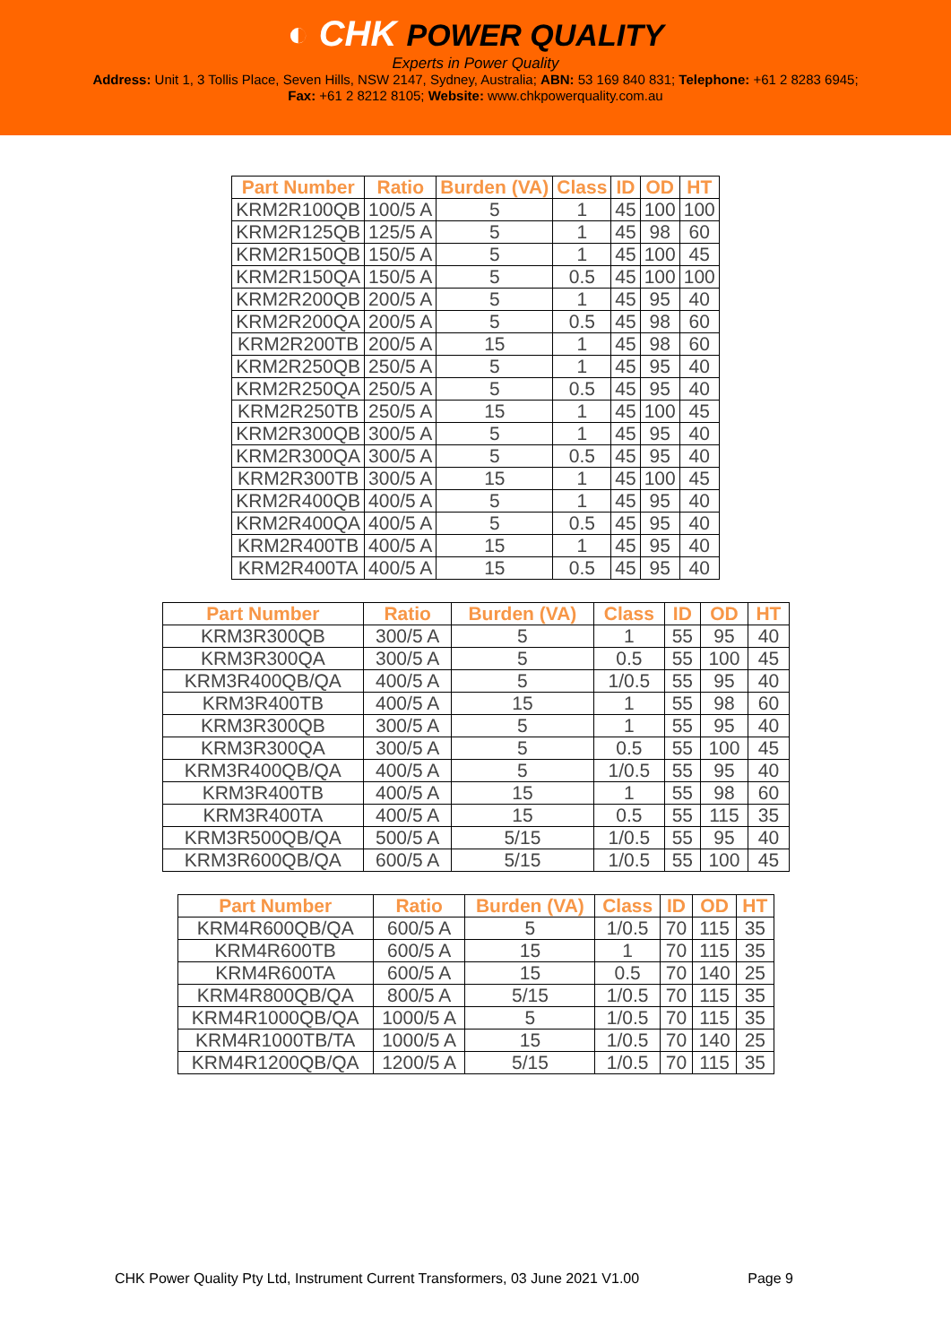◐ CHK POWER QUALITY
Experts in Power Quality
Address: Unit 1, 3 Tollis Place, Seven Hills, NSW 2147, Sydney, Australia; ABN: 53 169 840 831; Telephone: +61 2 8283 6945;
Fax: +61 2 8212 8105; Website: www.chkpowerquality.com.au
| Part Number | Ratio | Burden (VA) | Class | ID | OD | HT |
| --- | --- | --- | --- | --- | --- | --- |
| KRM2R100QB | 100/5 A | 5 | 1 | 45 | 100 | 100 |
| KRM2R125QB | 125/5 A | 5 | 1 | 45 | 98 | 60 |
| KRM2R150QB | 150/5 A | 5 | 1 | 45 | 100 | 45 |
| KRM2R150QA | 150/5 A | 5 | 0.5 | 45 | 100 | 100 |
| KRM2R200QB | 200/5 A | 5 | 1 | 45 | 95 | 40 |
| KRM2R200QA | 200/5 A | 5 | 0.5 | 45 | 98 | 60 |
| KRM2R200TB | 200/5 A | 15 | 1 | 45 | 98 | 60 |
| KRM2R250QB | 250/5 A | 5 | 1 | 45 | 95 | 40 |
| KRM2R250QA | 250/5 A | 5 | 0.5 | 45 | 95 | 40 |
| KRM2R250TB | 250/5 A | 15 | 1 | 45 | 100 | 45 |
| KRM2R300QB | 300/5 A | 5 | 1 | 45 | 95 | 40 |
| KRM2R300QA | 300/5 A | 5 | 0.5 | 45 | 95 | 40 |
| KRM2R300TB | 300/5 A | 15 | 1 | 45 | 100 | 45 |
| KRM2R400QB | 400/5 A | 5 | 1 | 45 | 95 | 40 |
| KRM2R400QA | 400/5 A | 5 | 0.5 | 45 | 95 | 40 |
| KRM2R400TB | 400/5 A | 15 | 1 | 45 | 95 | 40 |
| KRM2R400TA | 400/5 A | 15 | 0.5 | 45 | 95 | 40 |
| Part Number | Ratio | Burden (VA) | Class | ID | OD | HT |
| --- | --- | --- | --- | --- | --- | --- |
| KRM3R300QB | 300/5 A | 5 | 1 | 55 | 95 | 40 |
| KRM3R300QA | 300/5 A | 5 | 0.5 | 55 | 100 | 45 |
| KRM3R400QB/QA | 400/5 A | 5 | 1/0.5 | 55 | 95 | 40 |
| KRM3R400TB | 400/5 A | 15 | 1 | 55 | 98 | 60 |
| KRM3R300QB | 300/5 A | 5 | 1 | 55 | 95 | 40 |
| KRM3R300QA | 300/5 A | 5 | 0.5 | 55 | 100 | 45 |
| KRM3R400QB/QA | 400/5 A | 5 | 1/0.5 | 55 | 95 | 40 |
| KRM3R400TB | 400/5 A | 15 | 1 | 55 | 98 | 60 |
| KRM3R400TA | 400/5 A | 15 | 0.5 | 55 | 115 | 35 |
| KRM3R500QB/QA | 500/5 A | 5/15 | 1/0.5 | 55 | 95 | 40 |
| KRM3R600QB/QA | 600/5 A | 5/15 | 1/0.5 | 55 | 100 | 45 |
| Part Number | Ratio | Burden (VA) | Class | ID | OD | HT |
| --- | --- | --- | --- | --- | --- | --- |
| KRM4R600QB/QA | 600/5 A | 5 | 1/0.5 | 70 | 115 | 35 |
| KRM4R600TB | 600/5 A | 15 | 1 | 70 | 115 | 35 |
| KRM4R600TA | 600/5 A | 15 | 0.5 | 70 | 140 | 25 |
| KRM4R800QB/QA | 800/5 A | 5/15 | 1/0.5 | 70 | 115 | 35 |
| KRM4R1000QB/QA | 1000/5 A | 5 | 1/0.5 | 70 | 115 | 35 |
| KRM4R1000TB/TA | 1000/5 A | 15 | 1/0.5 | 70 | 140 | 25 |
| KRM4R1200QB/QA | 1200/5 A | 5/15 | 1/0.5 | 70 | 115 | 35 |
CHK Power Quality Pty Ltd, Instrument Current Transformers, 03 June 2021 V1.00 Page 9